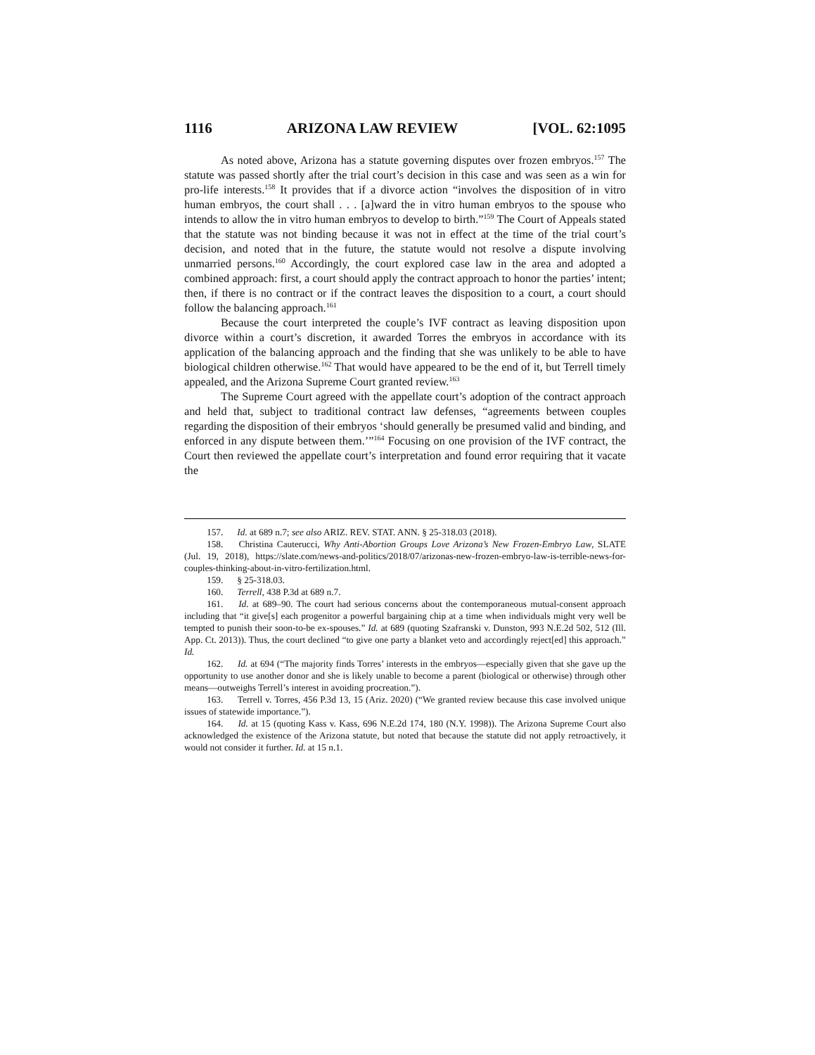1116 ARIZONA LAW REVIEW [VOL. 62:1095
As noted above, Arizona has a statute governing disputes over frozen embryos.<sup>157</sup> The statute was passed shortly after the trial court’s decision in this case and was seen as a win for pro-life interests.<sup>158</sup> It provides that if a divorce action “involves the disposition of in vitro human embryos, the court shall . . . [a]ward the in vitro human embryos to the spouse who intends to allow the in vitro human embryos to develop to birth.”<sup>159</sup> The Court of Appeals stated that the statute was not binding because it was not in effect at the time of the trial court’s decision, and noted that in the future, the statute would not resolve a dispute involving unmarried persons.<sup>160</sup> Accordingly, the court explored case law in the area and adopted a combined approach: first, a court should apply the contract approach to honor the parties’ intent; then, if there is no contract or if the contract leaves the disposition to a court, a court should follow the balancing approach.<sup>161</sup>
Because the court interpreted the couple’s IVF contract as leaving disposition upon divorce within a court’s discretion, it awarded Torres the embryos in accordance with its application of the balancing approach and the finding that she was unlikely to be able to have biological children otherwise.<sup>162</sup> That would have appeared to be the end of it, but Terrell timely appealed, and the Arizona Supreme Court granted review.<sup>163</sup>
The Supreme Court agreed with the appellate court’s adoption of the contract approach and held that, subject to traditional contract law defenses, “agreements between couples regarding the disposition of their embryos ‘should generally be presumed valid and binding, and enforced in any dispute between them.’”<sup>164</sup> Focusing on one provision of the IVF contract, the Court then reviewed the appellate court’s interpretation and found error requiring that it vacate the
157. Id. at 689 n.7; see also ARIZ. REV. STAT. ANN. § 25-318.03 (2018).
158. Christina Cauterucci, Why Anti-Abortion Groups Love Arizona’s New Frozen-Embryo Law, SLATE (Jul. 19, 2018), https://slate.com/news-and-politics/2018/07/arizonas-new-frozen-embryo-law-is-terrible-news-for-couples-thinking-about-in-vitro-fertilization.html.
159. § 25-318.03.
160. Terrell, 438 P.3d at 689 n.7.
161. Id. at 689–90. The court had serious concerns about the contemporaneous mutual-consent approach including that “it give[s] each progenitor a powerful bargaining chip at a time when individuals might very well be tempted to punish their soon-to-be ex-spouses.” Id. at 689 (quoting Szafranski v. Dunston, 993 N.E.2d 502, 512 (Ill. App. Ct. 2013)). Thus, the court declined “to give one party a blanket veto and accordingly reject[ed] this approach.” Id.
162. Id. at 694 (“The majority finds Torres’ interests in the embryos—especially given that she gave up the opportunity to use another donor and she is likely unable to become a parent (biological or otherwise) through other means—outweighs Terrell’s interest in avoiding procreation.”).
163. Terrell v. Torres, 456 P.3d 13, 15 (Ariz. 2020) (“We granted review because this case involved unique issues of statewide importance.”).
164. Id. at 15 (quoting Kass v. Kass, 696 N.E.2d 174, 180 (N.Y. 1998)). The Arizona Supreme Court also acknowledged the existence of the Arizona statute, but noted that because the statute did not apply retroactively, it would not consider it further. Id. at 15 n.1.